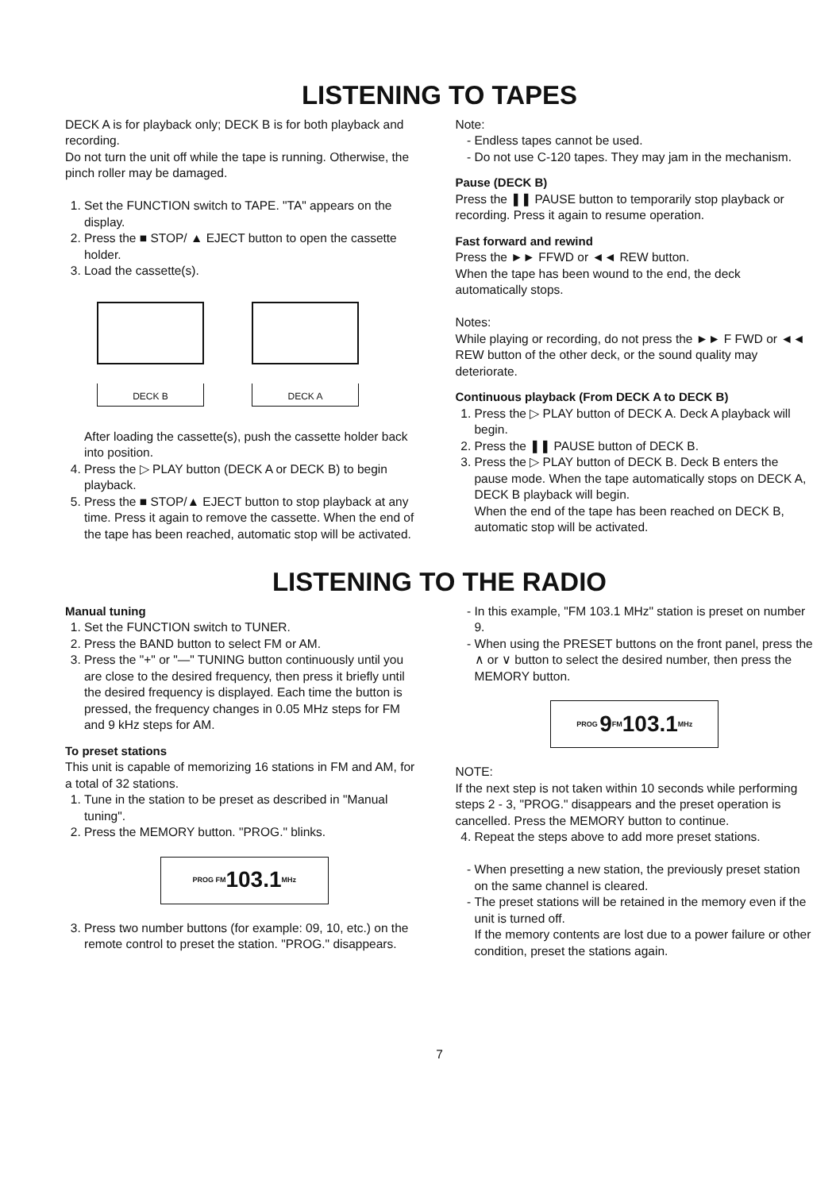LISTENING TO TAPES
DECK A is for playback only; DECK B is for both playback and recording.
Do not turn the unit off while the tape is running. Otherwise, the pinch roller may be damaged.
1. Set the FUNCTION switch to TAPE. "TA" appears on the display.
2. Press the ■ STOP/ ▲ EJECT button to open the cassette holder.
3. Load the cassette(s).
DECK B DECK A
After loading the cassette(s), push the cassette holder back into position.
4. Press the ▷ PLAY button (DECK A or DECK B) to begin playback.
5. Press the ■ STOP/▲ EJECT button to stop playback at any time. Press it again to remove the cassette. When the end of the tape has been reached, automatic stop will be activated.
Note:
Endless tapes cannot be used.
Do not use C-120 tapes. They may jam in the mechanism.
Pause (DECK B)
Press the ❚❚ PAUSE button to temporarily stop playback or recording. Press it again to resume operation.
Fast forward and rewind
Press the ►► FFWD or ◄◄ REW button.
When the tape has been wound to the end, the deck automatically stops.
Notes:
While playing or recording, do not press the ►► F FWD or ◄◄ REW button of the other deck, or the sound quality may deteriorate.
Continuous playback (From DECK A to DECK B)
1. Press the ▷ PLAY button of DECK A. Deck A playback will begin.
2. Press the ❚❚ PAUSE button of DECK B.
3. Press the ▷ PLAY button of DECK B. Deck B enters the pause mode. When the tape automatically stops on DECK A, DECK B playback will begin.
When the end of the tape has been reached on DECK B, automatic stop will be activated.
LISTENING TO THE RADIO
Manual tuning
1. Set the FUNCTION switch to TUNER.
2. Press the BAND button to select FM or AM.
3. Press the "+" or "—" TUNING button continuously until you are close to the desired frequency, then press it briefly until the desired frequency is displayed. Each time the button is pressed, the frequency changes in 0.05 MHz steps for FM and 9 kHz steps for AM.
To preset stations
This unit is capable of memorizing 16 stations in FM and AM, for a total of 32 stations.
1. Tune in the station to be preset as described in "Manual tuning".
2. Press the MEMORY button. "PROG." blinks.
PROG <sup>FM</sup> 103.1 <sup>MHz</sup>
3. Press two number buttons (for example: 09, 10, etc.) on the remote control to preset the station. "PROG." disappears.
In this example, "FM 103.1 MHz" station is preset on number 9.
When using the PRESET buttons on the front panel, press the ∧ or ∨ button to select the desired number, then press the MEMORY button.
PROG 9<sup>FM</sup> 103.1 <sup>MHz</sup>
NOTE:
If the next step is not taken within 10 seconds while performing steps 2 - 3, "PROG." disappears and the preset operation is cancelled. Press the MEMORY button to continue.
4. Repeat the steps above to add more preset stations.
When presetting a new station, the previously preset station on the same channel is cleared.
The preset stations will be retained in the memory even if the unit is turned off.
If the memory contents are lost due to a power failure or other condition, preset the stations again.
7